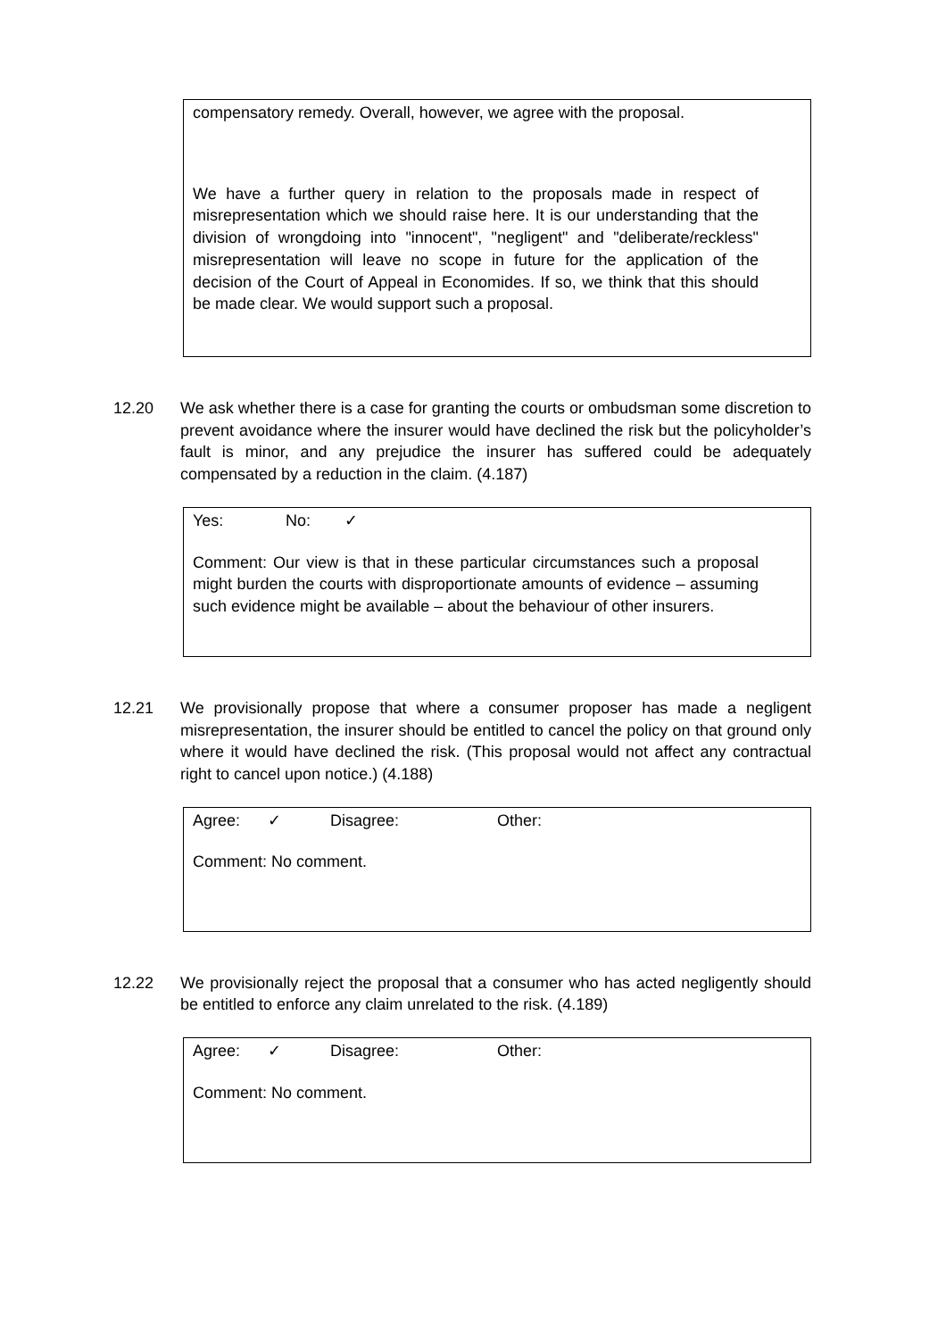compensatory remedy. Overall, however, we agree with the proposal.
We have a further query in relation to the proposals made in respect of misrepresentation which we should raise here. It is our understanding that the division of wrongdoing into "innocent", "negligent" and "deliberate/reckless" misrepresentation will leave no scope in future for the application of the decision of the Court of Appeal in Economides. If so, we think that this should be made clear. We would support such a proposal.
12.20 We ask whether there is a case for granting the courts or ombudsman some discretion to prevent avoidance where the insurer would have declined the risk but the policyholder’s fault is minor, and any prejudice the insurer has suffered could be adequately compensated by a reduction in the claim. (4.187)
Yes: No: ✓
Comment: Our view is that in these particular circumstances such a proposal might burden the courts with disproportionate amounts of evidence – assuming such evidence might be available – about the behaviour of other insurers.
12.21 We provisionally propose that where a consumer proposer has made a negligent misrepresentation, the insurer should be entitled to cancel the policy on that ground only where it would have declined the risk. (This proposal would not affect any contractual right to cancel upon notice.) (4.188)
Agree: ✓ Disagree: Other:
Comment: No comment.
12.22 We provisionally reject the proposal that a consumer who has acted negligently should be entitled to enforce any claim unrelated to the risk. (4.189)
Agree: ✓ Disagree: Other:
Comment: No comment.